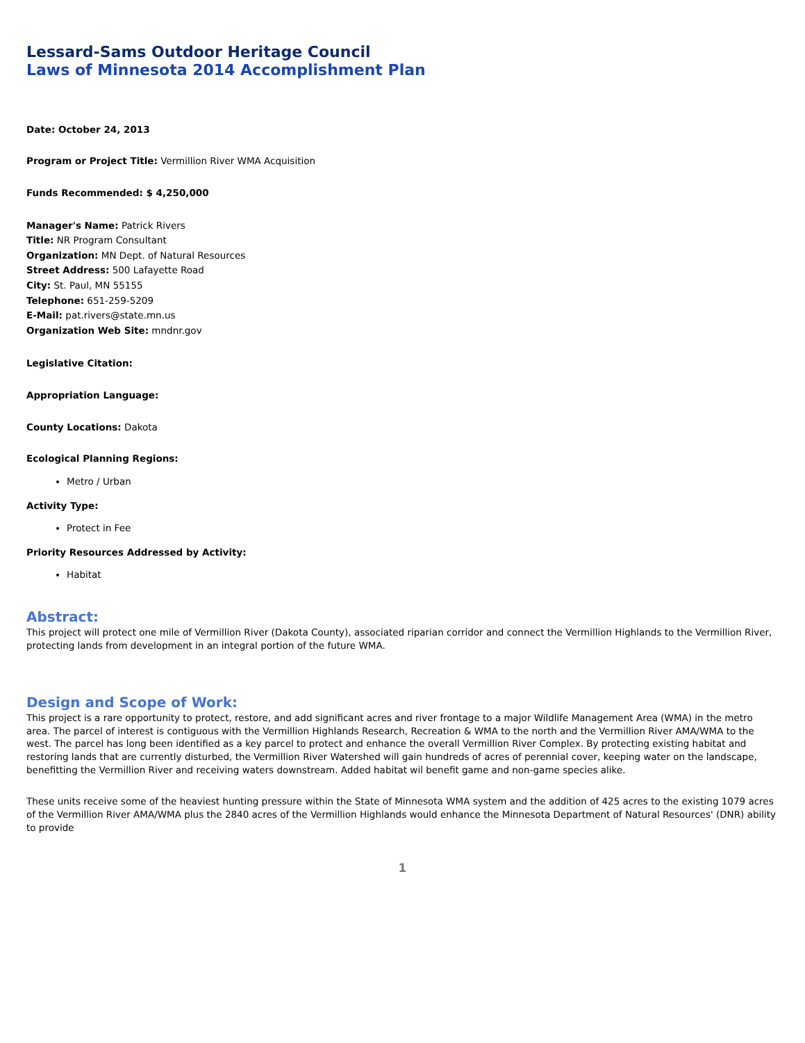Lessard-Sams Outdoor Heritage Council
Laws of Minnesota 2014 Accomplishment Plan
Date: October 24, 2013
Program or Project Title: Vermillion River WMA Acquisition
Funds Recommended: $ 4,250,000
Manager's Name: Patrick Rivers
Title: NR Program Consultant
Organization: MN Dept. of Natural Resources
Street Address: 500 Lafayette Road
City: St. Paul, MN 55155
Telephone: 651-259-5209
E-Mail: pat.rivers@state.mn.us
Organization Web Site: mndnr.gov
Legislative Citation:
Appropriation Language:
County Locations: Dakota
Ecological Planning Regions:
Metro / Urban
Activity Type:
Protect in Fee
Priority Resources Addressed by Activity:
Habitat
Abstract:
This project will protect one mile of Vermillion River (Dakota County), associated riparian corridor and connect the Vermillion Highlands to the Vermillion River, protecting lands from development in an integral portion of the future WMA.
Design and Scope of Work:
This project is a rare opportunity to protect, restore, and add significant acres and river frontage to a major Wildlife Management Area (WMA) in the metro area. The parcel of interest is contiguous with the Vermillion Highlands Research, Recreation & WMA to the north and the Vermillion River AMA/WMA to the west. The parcel has long been identified as a key parcel to protect and enhance the overall Vermillion River Complex. By protecting existing habitat and restoring lands that are currently disturbed, the Vermillion River Watershed will gain hundreds of acres of perennial cover, keeping water on the landscape, benefitting the Vermillion River and receiving waters downstream. Added habitat wil benefit game and non-game species alike.
These units receive some of the heaviest hunting pressure within the State of Minnesota WMA system and the addition of 425 acres to the existing 1079 acres of the Vermillion River AMA/WMA plus the 2840 acres of the Vermillion Highlands would enhance the Minnesota Department of Natural Resources' (DNR) ability to provide
1